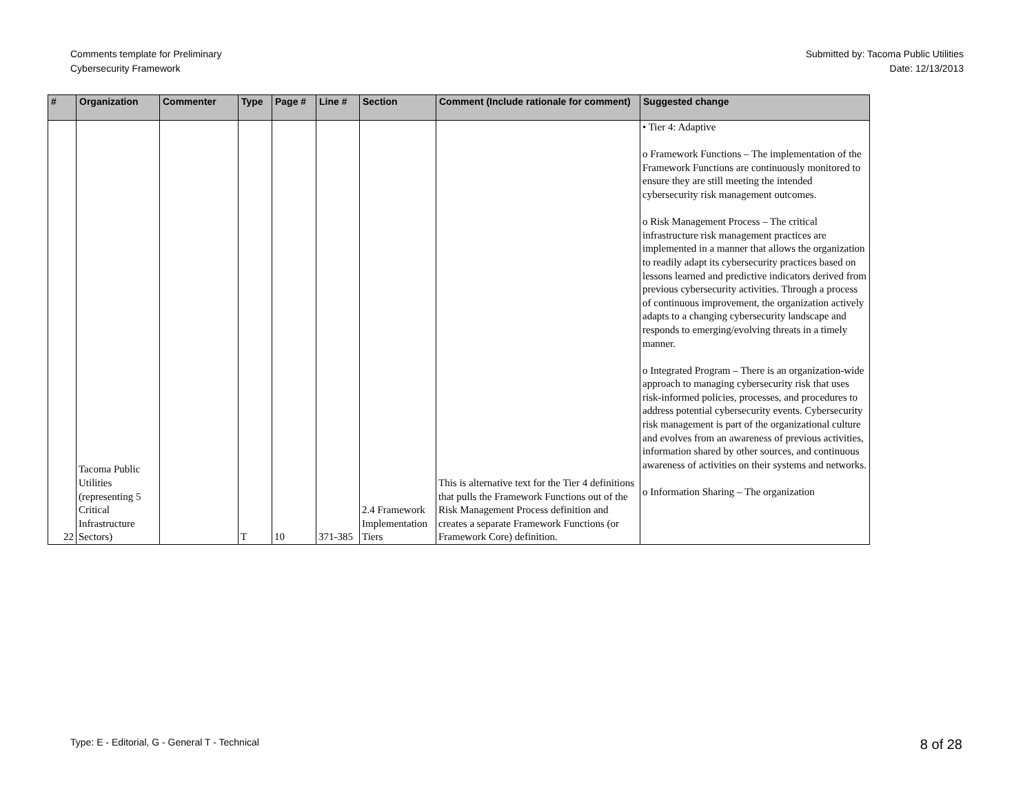Comments template for Preliminary
Cybersecurity Framework
Submitted by: Tacoma Public Utilities
Date: 12/13/2013
| # | Organization | Commenter | Type | Page # | Line # | Section | Comment (Include rationale for comment) | Suggested change |
| --- | --- | --- | --- | --- | --- | --- | --- | --- |
| 22 | Tacoma Public Utilities (representing 5 Critical Infrastructure Sectors) | | T | 10 | 371-385 | 2.4 Framework Implementation Tiers | This is alternative text for the Tier 4 definitions that pulls the Framework Functions out of the Risk Management Process definition and creates a separate Framework Functions (or Framework Core) definition. | • Tier 4: Adaptive o Framework Functions – The implementation of the Framework Functions are continuously monitored to ensure they are still meeting the intended cybersecurity risk management outcomes. o Risk Management Process – The critical infrastructure risk management practices are implemented in a manner that allows the organization to readily adapt its cybersecurity practices based on lessons learned and predictive indicators derived from previous cybersecurity activities. Through a process of continuous improvement, the organization actively adapts to a changing cybersecurity landscape and responds to emerging/evolving threats in a timely manner. o Integrated Program – There is an organization-wide approach to managing cybersecurity risk that uses risk-informed policies, processes, and procedures to address potential cybersecurity events. Cybersecurity risk management is part of the organizational culture and evolves from an awareness of previous activities, information shared by other sources, and continuous awareness of activities on their systems and networks. o Information Sharing – The organization |
Type: E - Editorial, G - General T - Technical
8 of 28